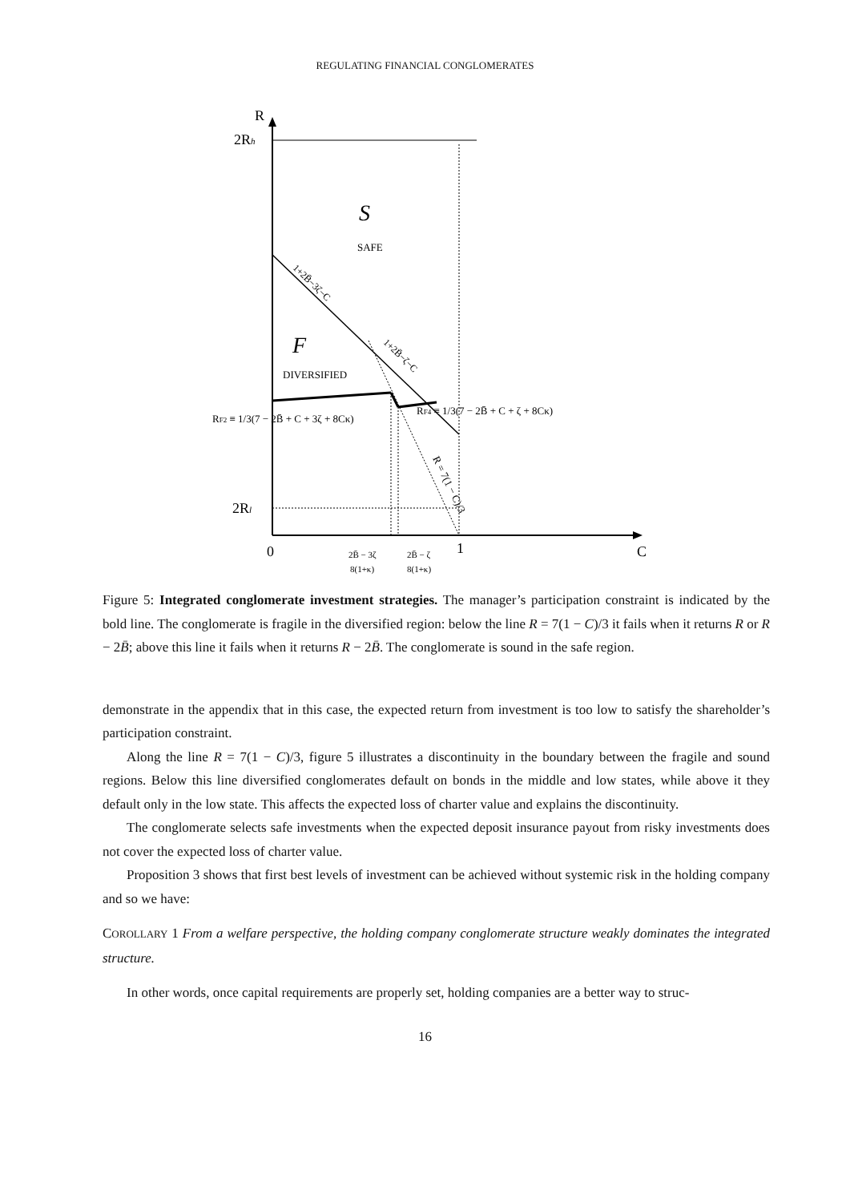REGULATING FINANCIAL CONGLOMERATES
R
2Rh
2Rl
0
1
C
S
SAFE
F
DIVERSIFIED
RF2 ≡ 1/3(7 − 2B̄ + C + 3ζ + 8Cκ)
RF4 ≡ 1/3(7 − 2B̄ + C + ζ + 8Cκ)
1+2B̄−3ζ−C
1+2B̄−ζ−C
R = 7(1 − C)/3
2B̄ − 3ζ
8(1+κ)
2B̄ − ζ
8(1+κ)
Figure 5: Integrated conglomerate investment strategies. The manager’s participation constraint is indicated by the bold line. The conglomerate is fragile in the diversified region: below the line R = 7(1 − C)/3 it fails when it returns R or R − 2B̄; above this line it fails when it returns R − 2B̄. The conglomerate is sound in the safe region.
demonstrate in the appendix that in this case, the expected return from investment is too low to satisfy the shareholder’s participation constraint.
Along the line R = 7(1 − C)/3, figure 5 illustrates a discontinuity in the boundary between the fragile and sound regions. Below this line diversified conglomerates default on bonds in the middle and low states, while above it they default only in the low state. This affects the expected loss of charter value and explains the discontinuity.
The conglomerate selects safe investments when the expected deposit insurance payout from risky investments does not cover the expected loss of charter value.
Proposition 3 shows that first best levels of investment can be achieved without systemic risk in the holding company and so we have:
COROLLARY 1 From a welfare perspective, the holding company conglomerate structure weakly dominates the integrated structure.
In other words, once capital requirements are properly set, holding companies are a better way to struc-
16